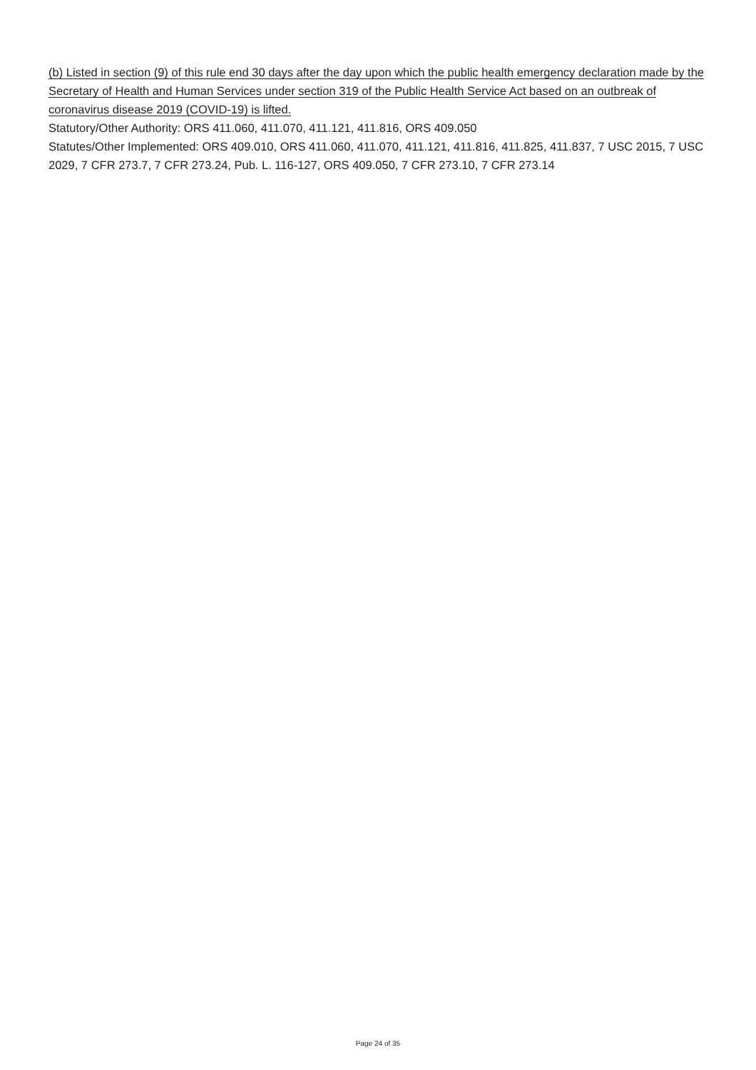(b) Listed in section (9) of this rule end 30 days after the day upon which the public health emergency declaration made by the Secretary of Health and Human Services under section 319 of the Public Health Service Act based on an outbreak of coronavirus disease 2019 (COVID-19) is lifted.
Statutory/Other Authority: ORS 411.060, 411.070, 411.121, 411.816, ORS 409.050
Statutes/Other Implemented: ORS 409.010, ORS 411.060, 411.070, 411.121, 411.816, 411.825, 411.837, 7 USC 2015, 7 USC 2029, 7 CFR 273.7, 7 CFR 273.24, Pub. L. 116-127, ORS 409.050, 7 CFR 273.10, 7 CFR 273.14
Page 24 of 35